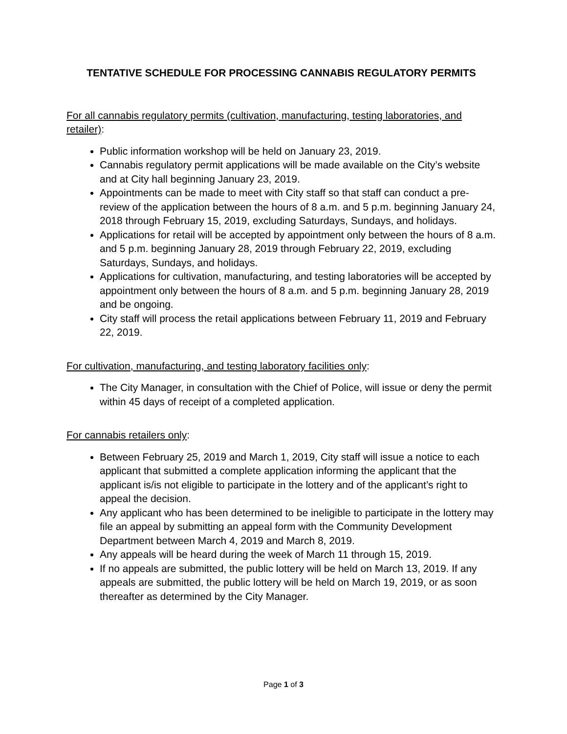TENTATIVE SCHEDULE FOR PROCESSING CANNABIS REGULATORY PERMITS
For all cannabis regulatory permits (cultivation, manufacturing, testing laboratories, and retailer):
Public information workshop will be held on January 23, 2019.
Cannabis regulatory permit applications will be made available on the City’s website and at City hall beginning January 23, 2019.
Appointments can be made to meet with City staff so that staff can conduct a pre-review of the application between the hours of 8 a.m. and 5 p.m. beginning January 24, 2018 through February 15, 2019, excluding Saturdays, Sundays, and holidays.
Applications for retail will be accepted by appointment only between the hours of 8 a.m. and 5 p.m. beginning January 28, 2019 through February 22, 2019, excluding Saturdays, Sundays, and holidays.
Applications for cultivation, manufacturing, and testing laboratories will be accepted by appointment only between the hours of 8 a.m. and 5 p.m. beginning January 28, 2019 and be ongoing.
City staff will process the retail applications between February 11, 2019 and February 22, 2019.
For cultivation, manufacturing, and testing laboratory facilities only:
The City Manager, in consultation with the Chief of Police, will issue or deny the permit within 45 days of receipt of a completed application.
For cannabis retailers only:
Between February 25, 2019 and March 1, 2019, City staff will issue a notice to each applicant that submitted a complete application informing the applicant that the applicant is/is not eligible to participate in the lottery and of the applicant’s right to appeal the decision.
Any applicant who has been determined to be ineligible to participate in the lottery may file an appeal by submitting an appeal form with the Community Development Department between March 4, 2019 and March 8, 2019.
Any appeals will be heard during the week of March 11 through 15, 2019.
If no appeals are submitted, the public lottery will be held on March 13, 2019. If any appeals are submitted, the public lottery will be held on March 19, 2019, or as soon thereafter as determined by the City Manager.
Page 1 of 3